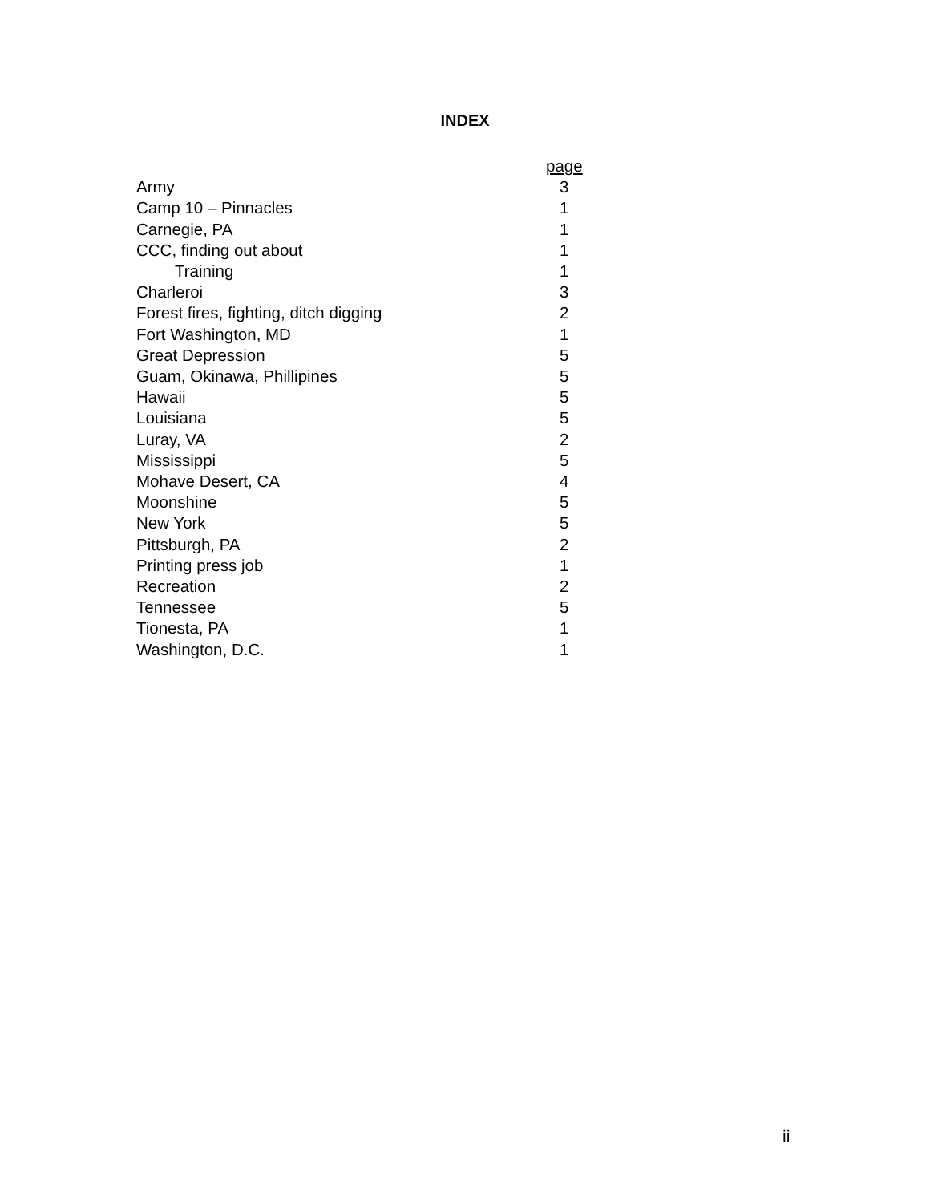INDEX
| | page |
| --- | --- |
| Army | 3 |
| Camp 10 – Pinnacles | 1 |
| Carnegie, PA | 1 |
| CCC, finding out about | 1 |
| Training | 1 |
| Charleroi | 3 |
| Forest fires, fighting, ditch digging | 2 |
| Fort Washington, MD | 1 |
| Great Depression | 5 |
| Guam, Okinawa, Phillipines | 5 |
| Hawaii | 5 |
| Louisiana | 5 |
| Luray, VA | 2 |
| Mississippi | 5 |
| Mohave Desert, CA | 4 |
| Moonshine | 5 |
| New York | 5 |
| Pittsburgh, PA | 2 |
| Printing press job | 1 |
| Recreation | 2 |
| Tennessee | 5 |
| Tionesta, PA | 1 |
| Washington, D.C. | 1 |
ii